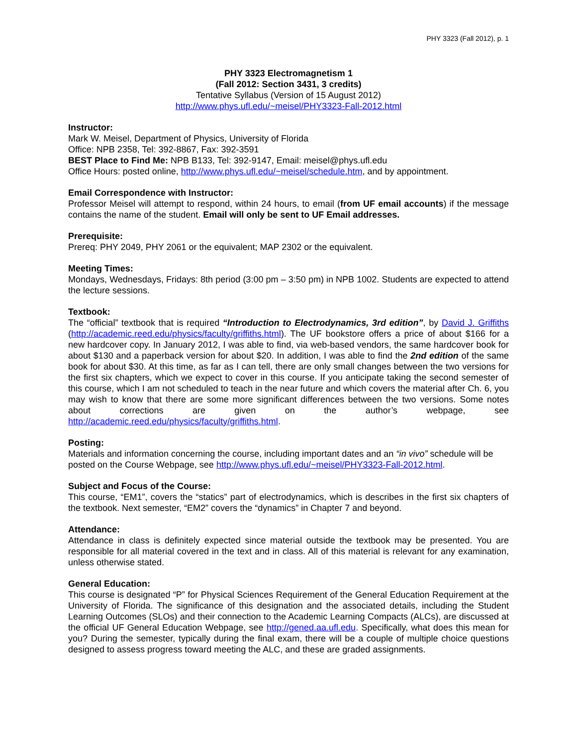PHY 3323 (Fall 2012), p. 1
PHY 3323 Electromagnetism 1
(Fall 2012: Section 3431, 3 credits)
Tentative Syllabus (Version of 15 August 2012)
http://www.phys.ufl.edu/~meisel/PHY3323-Fall-2012.html
Instructor:
Mark W. Meisel, Department of Physics, University of Florida
Office: NPB 2358, Tel: 392-8867, Fax: 392-3591
BEST Place to Find Me: NPB B133, Tel: 392-9147, Email: meisel@phys.ufl.edu
Office Hours: posted online, http://www.phys.ufl.edu/~meisel/schedule.htm, and by appointment.
Email Correspondence with Instructor:
Professor Meisel will attempt to respond, within 24 hours, to email (from UF email accounts) if the message contains the name of the student. Email will only be sent to UF Email addresses.
Prerequisite:
Prereq: PHY 2049, PHY 2061 or the equivalent; MAP 2302 or the equivalent.
Meeting Times:
Mondays, Wednesdays, Fridays: 8th period (3:00 pm – 3:50 pm) in NPB 1002. Students are expected to attend the lecture sessions.
Textbook:
The “official” textbook that is required “Introduction to Electrodynamics, 3rd edition”, by David J. Griffiths (http://academic.reed.edu/physics/faculty/griffiths.html). The UF bookstore offers a price of about $166 for a new hardcover copy. In January 2012, I was able to find, via web-based vendors, the same hardcover book for about $130 and a paperback version for about $20. In addition, I was able to find the 2nd edition of the same book for about $30. At this time, as far as I can tell, there are only small changes between the two versions for the first six chapters, which we expect to cover in this course. If you anticipate taking the second semester of this course, which I am not scheduled to teach in the near future and which covers the material after Ch. 6, you may wish to know that there are some more significant differences between the two versions. Some notes about corrections are given on the author’s webpage, see http://academic.reed.edu/physics/faculty/griffiths.html.
Posting:
Materials and information concerning the course, including important dates and an “in vivo” schedule will be posted on the Course Webpage, see http://www.phys.ufl.edu/~meisel/PHY3323-Fall-2012.html.
Subject and Focus of the Course:
This course, “EM1”, covers the “statics” part of electrodynamics, which is describes in the first six chapters of the textbook. Next semester, “EM2” covers the “dynamics” in Chapter 7 and beyond.
Attendance:
Attendance in class is definitely expected since material outside the textbook may be presented. You are responsible for all material covered in the text and in class. All of this material is relevant for any examination, unless otherwise stated.
General Education:
This course is designated “P” for Physical Sciences Requirement of the General Education Requirement at the University of Florida. The significance of this designation and the associated details, including the Student Learning Outcomes (SLOs) and their connection to the Academic Learning Compacts (ALCs), are discussed at the official UF General Education Webpage, see http://gened.aa.ufl.edu. Specifically, what does this mean for you? During the semester, typically during the final exam, there will be a couple of multiple choice questions designed to assess progress toward meeting the ALC, and these are graded assignments.